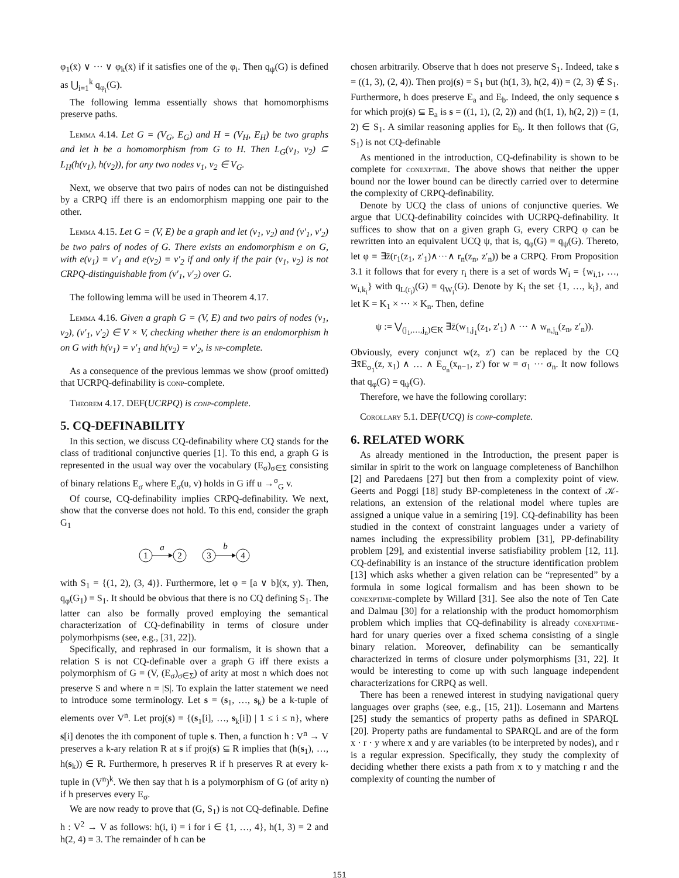φ<sub>1</sub>(x̄) ∨ ··· ∨ φ<sub>k</sub>(x̄) if it satisfies one of the φ<sub>i</sub>. Then q<sub>ψ</sub>(G) is defined as ⋃<sub>i=1</sub><sup>k</sup> q<sub>φ<sub>i</sub></sub>(G).
The following lemma essentially shows that homomorphisms preserve paths.
Lemma 4.14. Let G = (V<sub>G</sub>, E<sub>G</sub>) and H = (V<sub>H</sub>, E<sub>H</sub>) be two graphs and let h be a homomorphism from G to H. Then L<sub>G</sub>(v<sub>1</sub>, v<sub>2</sub>) ⊆ L<sub>H</sub>(h(v<sub>1</sub>), h(v<sub>2</sub>)), for any two nodes v<sub>1</sub>, v<sub>2</sub> ∈ V<sub>G</sub>.
Next, we observe that two pairs of nodes can not be distinguished by a CRPQ iff there is an endomorphism mapping one pair to the other.
Lemma 4.15. Let G = (V, E) be a graph and let (v<sub>1</sub>, v<sub>2</sub>) and (v′<sub>1</sub>, v′<sub>2</sub>) be two pairs of nodes of G. There exists an endomorphism e on G, with e(v<sub>1</sub>) = v′<sub>1</sub> and e(v<sub>2</sub>) = v′<sub>2</sub> if and only if the pair (v<sub>1</sub>, v<sub>2</sub>) is not CRPQ-distinguishable from (v′<sub>1</sub>, v′<sub>2</sub>) over G.
The following lemma will be used in Theorem 4.17.
Lemma 4.16. Given a graph G = (V, E) and two pairs of nodes (v<sub>1</sub>, v<sub>2</sub>), (v′<sub>1</sub>, v′<sub>2</sub>) ∈ V × V, checking whether there is an endomorphism h on G with h(v<sub>1</sub>) = v′<sub>1</sub> and h(v<sub>2</sub>) = v′<sub>2</sub>, is np-complete.
As a consequence of the previous lemmas we show (proof omitted) that UCRPQ-definability is conp-complete.
Theorem 4.17. DEF(UCRPQ) is conp-complete.
5. CQ-DEFINABILITY
In this section, we discuss CQ-definability where CQ stands for the class of traditional conjunctive queries [1]. To this end, a graph G is represented in the usual way over the vocabulary (E<sub>σ</sub>)<sub>σ∈Σ</sub> consisting of binary relations E<sub>σ</sub> where E<sub>σ</sub>(u, v) holds in G iff u →<sup>σ</sup><sub>G</sub> v.
Of course, CQ-definability implies CRPQ-definability. We next, show that the converse does not hold. To this end, consider the graph G<sub>1</sub>
1
2
3
4
a
b
with S<sub>1</sub> = {(1, 2), (3, 4)}. Furthermore, let φ = [a ∨ b](x, y). Then, q<sub>φ</sub>(G<sub>1</sub>) = S<sub>1</sub>. It should be obvious that there is no CQ defining S<sub>1</sub>. The latter can also be formally proved employing the semantical characterization of CQ-definability in terms of closure under polymorhpisms (see, e.g., [31, 22]).
Specifically, and rephrased in our formalism, it is shown that a relation S is not CQ-definable over a graph G iff there exists a polymorphism of G = (V, (E<sub>σ</sub>)<sub>σ∈Σ</sub>) of arity at most n which does not preserve S and where n = |S|. To explain the latter statement we need to introduce some terminology. Let s = (s<sub>1</sub>, …, s<sub>k</sub>) be a k-tuple of elements over V<sup>n</sup>. Let proj(s) = {(s<sub>1</sub>[i], …, s<sub>k</sub>[i]) | 1 ≤ i ≤ n}, where s[i] denotes the ith component of tuple s. Then, a function h : V<sup>n</sup> → V preserves a k-ary relation R at s if proj(s) ⊆ R implies that (h(s<sub>1</sub>), …, h(s<sub>k</sub>)) ∈ R. Furthermore, h preserves R if h preserves R at every k-tuple in (V<sup>n</sup>)<sup>k</sup>. We then say that h is a polymorphism of G (of arity n) if h preserves every E<sub>σ</sub>.
We are now ready to prove that (G, S<sub>1</sub>) is not CQ-definable. Define h : V<sup>2</sup> → V as follows: h(i, i) = i for i ∈ {1, …, 4}, h(1, 3) = 2 and h(2, 4) = 3. The remainder of h can be
chosen arbitrarily. Observe that h does not preserve S<sub>1</sub>. Indeed, take s = ((1, 3), (2, 4)). Then proj(s) = S<sub>1</sub> but (h(1, 3), h(2, 4)) = (2, 3) ∉ S<sub>1</sub>. Furthermore, h does preserve E<sub>a</sub> and E<sub>b</sub>. Indeed, the only sequence s for which proj(s) ⊆ E<sub>a</sub> is s = ((1, 1), (2, 2)) and (h(1, 1), h(2, 2)) = (1, 2) ∈ S<sub>1</sub>. A similar reasoning applies for E<sub>b</sub>. It then follows that (G, S<sub>1</sub>) is not CQ-definable
As mentioned in the introduction, CQ-definability is shown to be complete for conexptime. The above shows that neither the upper bound nor the lower bound can be directly carried over to determine the complexity of CRPQ-definability.
Denote by UCQ the class of unions of conjunctive queries. We argue that UCQ-definability coincides with UCRPQ-definability. It suffices to show that on a given graph G, every CRPQ φ can be rewritten into an equivalent UCQ ψ, that is, q<sub>φ</sub>(G) = q<sub>ψ</sub>(G). Thereto, let φ = ∃z̄(r<sub>1</sub>(z<sub>1</sub>, z′<sub>1</sub>)∧···∧ r<sub>n</sub>(z<sub>n</sub>, z′<sub>n</sub>)) be a CRPQ. From Proposition 3.1 it follows that for every r<sub>i</sub> there is a set of words W<sub>i</sub> = {w<sub>i,1</sub>, …, w<sub>i,k<sub>i</sub></sub>} with q<sub>L(r<sub>i</sub>)</sub>(G) = q<sub>W<sub>i</sub></sub>(G). Denote by K<sub>i</sub> the set {1, …, k<sub>i</sub>}, and let K = K<sub>1</sub> × ··· × K<sub>n</sub>. Then, define
ψ := ⋁<sub>(j<sub>1</sub>,…,j<sub>n</sub>)∈K</sub> ∃z̄(w<sub>1,j<sub>1</sub></sub>(z<sub>1</sub>, z′<sub>1</sub>) ∧ ··· ∧ w<sub>n,j<sub>n</sub></sub>(z<sub>n</sub>, z′<sub>n</sub>)).
Obviously, every conjunct w(z, z′) can be replaced by the CQ ∃x̄E<sub>σ<sub>1</sub></sub>(z, x<sub>1</sub>) ∧ … ∧ E<sub>σ<sub>n</sub></sub>(x<sub>n−1</sub>, z′) for w = σ<sub>1</sub> ··· σ<sub>n</sub>. It now follows that q<sub>φ</sub>(G) = q<sub>ψ</sub>(G).
Therefore, we have the following corollary:
Corollary 5.1. DEF(UCQ) is conp-complete.
6. RELATED WORK
As already mentioned in the Introduction, the present paper is similar in spirit to the work on language completeness of Banchilhon [2] and Paredaens [27] but then from a complexity point of view. Geerts and Poggi [18] study BP-completeness in the context of 𝒦-relations, an extension of the relational model where tuples are assigned a unique value in a semiring [19]. CQ-definability has been studied in the context of constraint languages under a variety of names including the expressibility problem [31], PP-definability problem [29], and existential inverse satisfiability problem [12, 11]. CQ-definability is an instance of the structure identification problem [13] which asks whether a given relation can be “represented” by a formula in some logical formalism and has been shown to be conexptime-complete by Willard [31]. See also the note of Ten Cate and Dalmau [30] for a relationship with the product homomorphism problem which implies that CQ-definability is already conexptime-hard for unary queries over a fixed schema consisting of a single binary relation. Moreover, definability can be semantically characterized in terms of closure under polymorphisms [31, 22]. It would be interesting to come up with such language independent characterizations for CRPQ as well.
There has been a renewed interest in studying navigational query languages over graphs (see, e.g., [15, 21]). Losemann and Martens [25] study the semantics of property paths as defined in SPARQL [20]. Property paths are fundamental to SPARQL and are of the form x · r · y where x and y are variables (to be interpreted by nodes), and r is a regular expression. Specifically, they study the complexity of deciding whether there exists a path from x to y matching r and the complexity of counting the number of
151